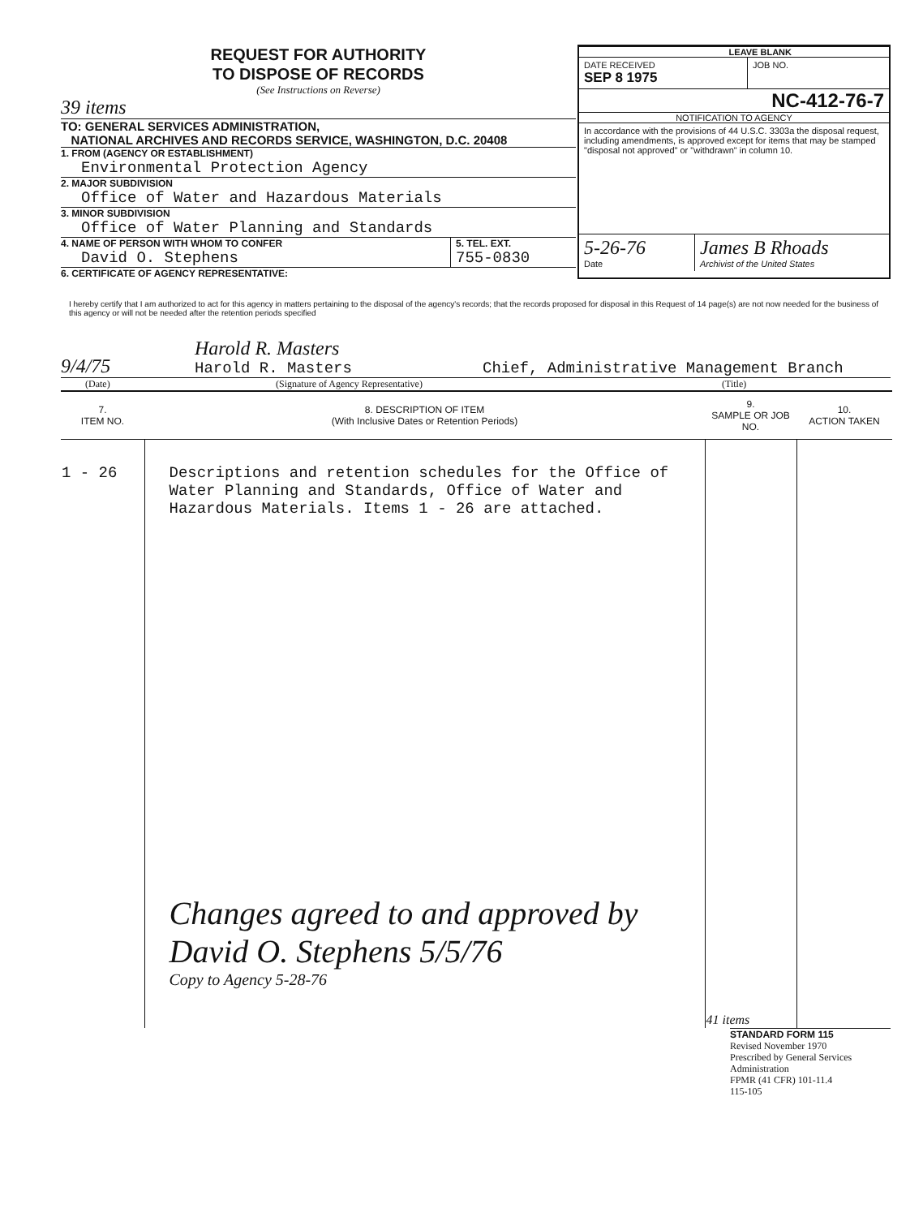REQUEST FOR AUTHORITY
TO DISPOSE OF RECORDS
(See Instructions on Reverse)
39 items
TO: GENERAL SERVICES ADMINISTRATION,
NATIONAL ARCHIVES AND RECORDS SERVICE, WASHINGTON, D.C. 20408
1. FROM (AGENCY OR ESTABLISHMENT)
Environmental Protection Agency
2. MAJOR SUBDIVISION
Office of Water and Hazardous Materials
3. MINOR SUBDIVISION
Office of Water Planning and Standards
4. NAME OF PERSON WITH WHOM TO CONFER
David O. Stephens
5. TEL. EXT.
755-0830
6. CERTIFICATE OF AGENCY REPRESENTATIVE:
LEAVE BLANK
DATE RECEIVED
SEP 8 1975
JOB NO.
NC-412-76-7
NOTIFICATION TO AGENCY
In accordance with the provisions of 44 U.S.C. 3303a the disposal request, including amendments, is approved except for items that may be stamped "disposal not approved" or "withdrawn" in column 10.
5-26-76
Date
James B Rhoads
Archivist of the United States
I hereby certify that I am authorized to act for this agency in matters pertaining to the disposal of the agency's records; that the records proposed for disposal in this Request of 14 page(s) are not now needed for the business of this agency or will not be needed after the retention periods specified
9/4/75
Harold R. Masters
Harold R. Masters
Chief, Administrative Management Branch
(Date) (Signature of Agency Representative) (Title)
| 7. ITEM NO. | 8. DESCRIPTION OF ITEM (With Inclusive Dates or Retention Periods) | 9. SAMPLE OR JOB NO. | 10. ACTION TAKEN |
| --- | --- | --- | --- |
| 1 - 26 | Descriptions and retention schedules for the Office of Water Planning and Standards, Office of Water and Hazardous Materials. Items 1 - 26 are attached. Changes agreed to and approved by David O. Stephens 5/5/76 Copy to Agency 5-28-76 | 41 items | |
STANDARD FORM 115
Revised November 1970
Prescribed by General Services Administration
FPMR (41 CFR) 101-11.4
115-105